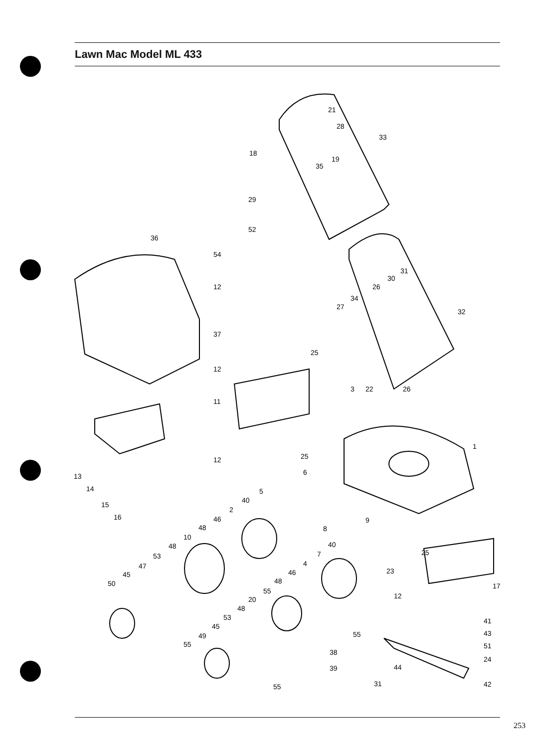Lawn Mac Model ML 433
21
28
33
18
19
35
29
52
36
54
31
30
26
12
34
27
32
37
25
12
3
22
26
11
1
25
12
6
13
14
5
40
15
2
46
16
9
48
8
10
40
48
7
25
53
4
47
46
23
45
48
50
17
55
12
20
48
53
41
45
55
43
49
55
51
38
24
39
44
31
42
55
253